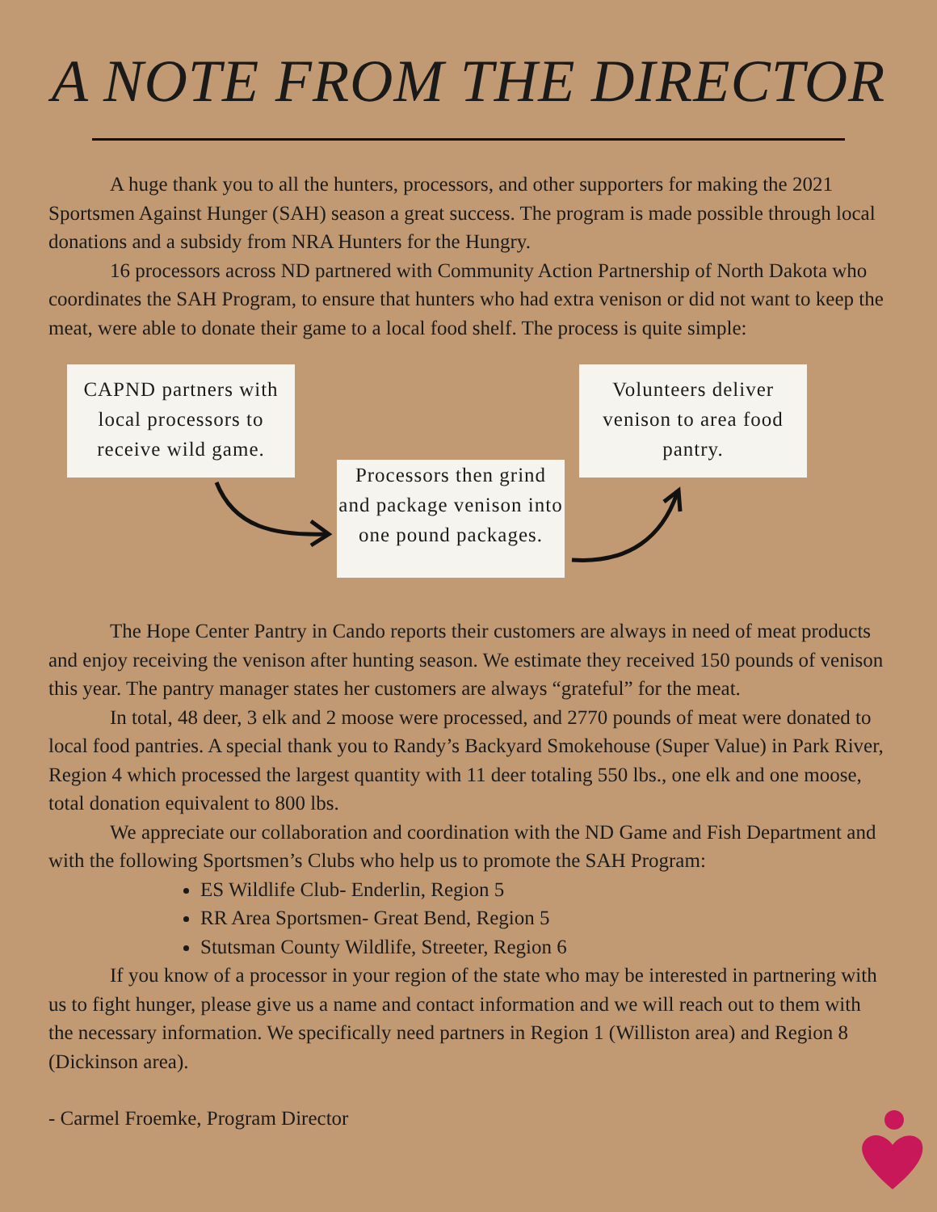A NOTE FROM THE DIRECTOR
A huge thank you to all the hunters, processors, and other supporters for making the 2021 Sportsmen Against Hunger (SAH) season a great success. The program is made possible through local donations and a subsidy from NRA Hunters for the Hungry.
16 processors across ND partnered with Community Action Partnership of North Dakota who coordinates the SAH Program, to ensure that hunters who had extra venison or did not want to keep the meat, were able to donate their game to a local food shelf. The process is quite simple:
CAPND partners with local processors to receive wild game.
Processors then grind and package venison into one pound packages.
Volunteers deliver venison to area food pantry.
The Hope Center Pantry in Cando reports their customers are always in need of meat products and enjoy receiving the venison after hunting season. We estimate they received 150 pounds of venison this year. The pantry manager states her customers are always “grateful” for the meat.
In total, 48 deer, 3 elk and 2 moose were processed, and 2770 pounds of meat were donated to local food pantries. A special thank you to Randy’s Backyard Smokehouse (Super Value) in Park River, Region 4 which processed the largest quantity with 11 deer totaling 550 lbs., one elk and one moose, total donation equivalent to 800 lbs.
We appreciate our collaboration and coordination with the ND Game and Fish Department and with the following Sportsmen’s Clubs who help us to promote the SAH Program:
ES Wildlife Club- Enderlin, Region 5
RR Area Sportsmen- Great Bend, Region 5
Stutsman County Wildlife, Streeter, Region 6
If you know of a processor in your region of the state who may be interested in partnering with us to fight hunger, please give us a name and contact information and we will reach out to them with the necessary information. We specifically need partners in Region 1 (Williston area) and Region 8 (Dickinson area).
- Carmel Froemke, Program Director